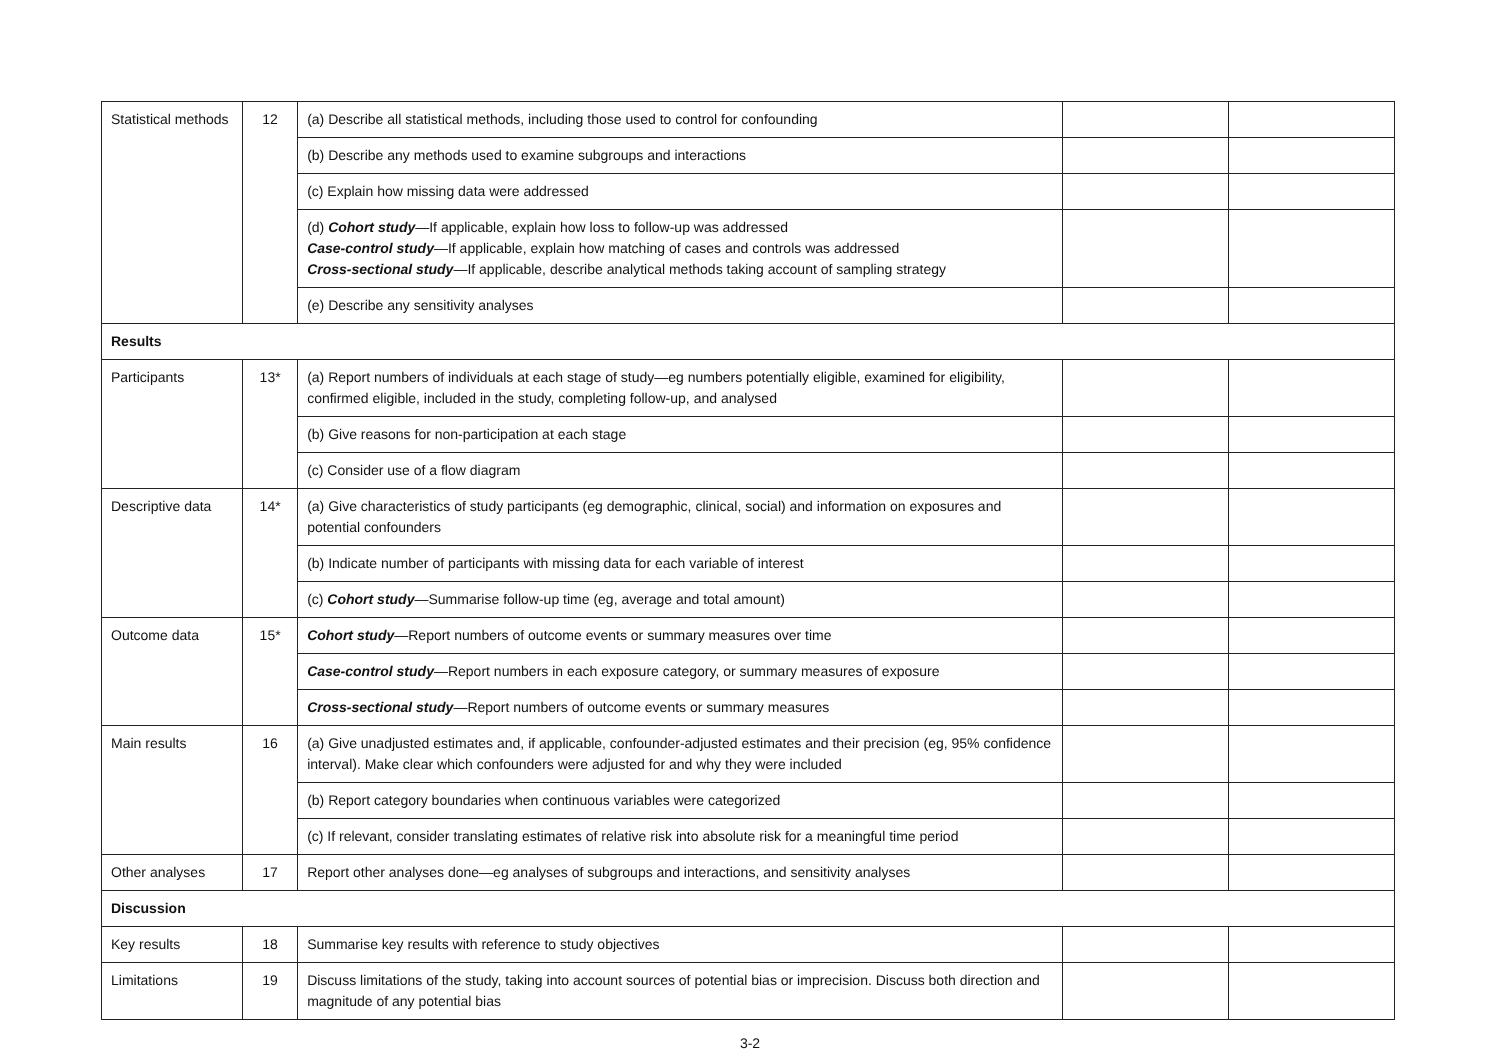| Statistical methods | 12 | (a) Describe all statistical methods, including those used to control for confounding | | |
| | | (b) Describe any methods used to examine subgroups and interactions | | |
| | | (c) Explain how missing data were addressed | | |
| | | (d) Cohort study —If applicable, explain how loss to follow-up was addressed Case-control study —If applicable, explain how matching of cases and controls was addressed Cross-sectional study —If applicable, describe analytical methods taking account of sampling strategy | | |
| | | (e) Describe any sensitivity analyses | | |
| Results | | | | |
| Participants | 13* | (a) Report numbers of individuals at each stage of study—eg numbers potentially eligible, examined for eligibility, confirmed eligible, included in the study, completing follow-up, and analysed | | |
| | | (b) Give reasons for non-participation at each stage | | |
| | | (c) Consider use of a flow diagram | | |
| Descriptive data | 14* | (a) Give characteristics of study participants (eg demographic, clinical, social) and information on exposures and potential confounders | | |
| | | (b) Indicate number of participants with missing data for each variable of interest | | |
| | | (c) Cohort study —Summarise follow-up time (eg, average and total amount) | | |
| Outcome data | 15* | Cohort study —Report numbers of outcome events or summary measures over time | | |
| | | Case-control study —Report numbers in each exposure category, or summary measures of exposure | | |
| | | Cross-sectional study —Report numbers of outcome events or summary measures | | |
| Main results | 16 | (a) Give unadjusted estimates and, if applicable, confounder-adjusted estimates and their precision (eg, 95% confidence interval). Make clear which confounders were adjusted for and why they were included | | |
| | | (b) Report category boundaries when continuous variables were categorized | | |
| | | (c) If relevant, consider translating estimates of relative risk into absolute risk for a meaningful time period | | |
| Other analyses | 17 | Report other analyses done—eg analyses of subgroups and interactions, and sensitivity analyses | | |
| Discussion | | | | |
| Key results | 18 | Summarise key results with reference to study objectives | | |
| Limitations | 19 | Discuss limitations of the study, taking into account sources of potential bias or imprecision. Discuss both direction and magnitude of any potential bias | | |
3-2